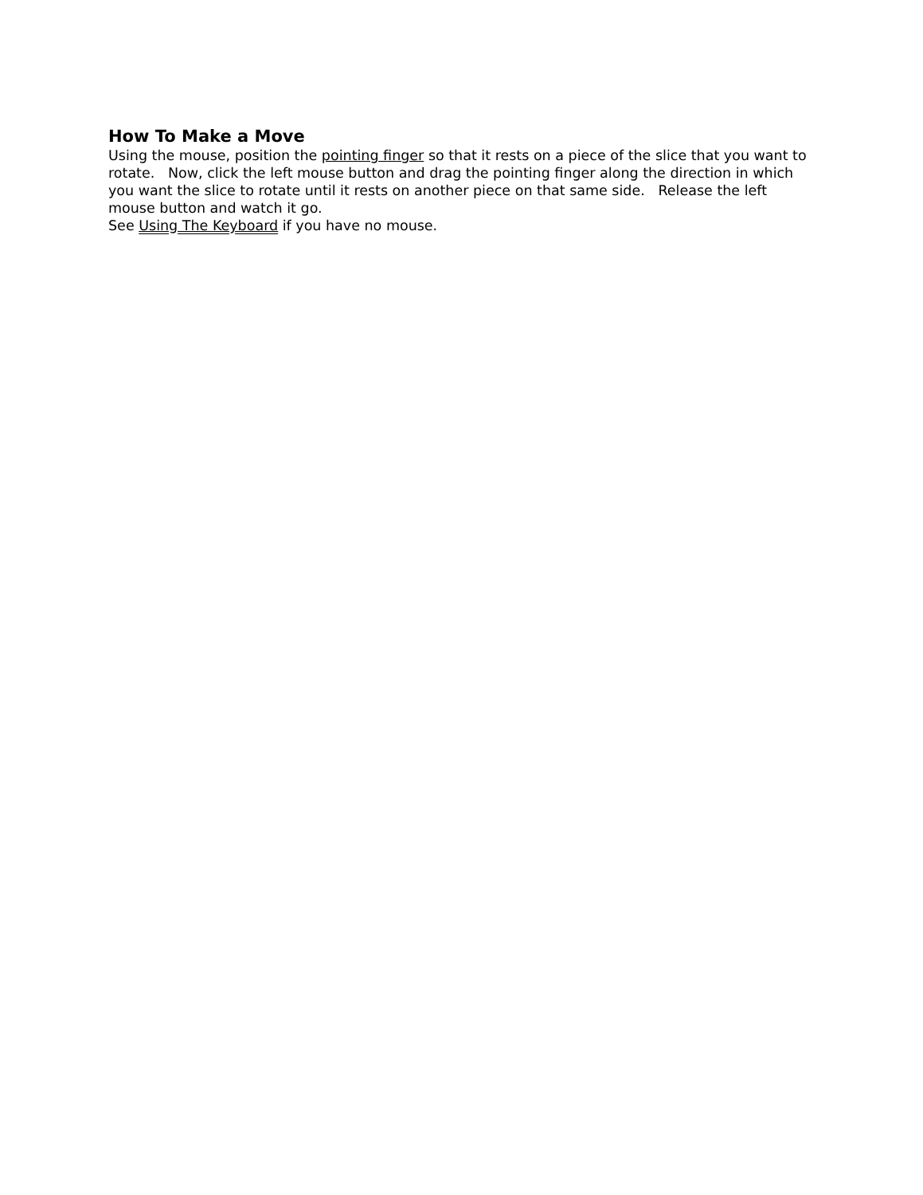How To Make a Move
Using the mouse, position the pointing finger so that it rests on a piece of the slice that you want to rotate. Now, click the left mouse button and drag the pointing finger along the direction in which you want the slice to rotate until it rests on another piece on that same side. Release the left mouse button and watch it go.
See Using The Keyboard if you have no mouse.